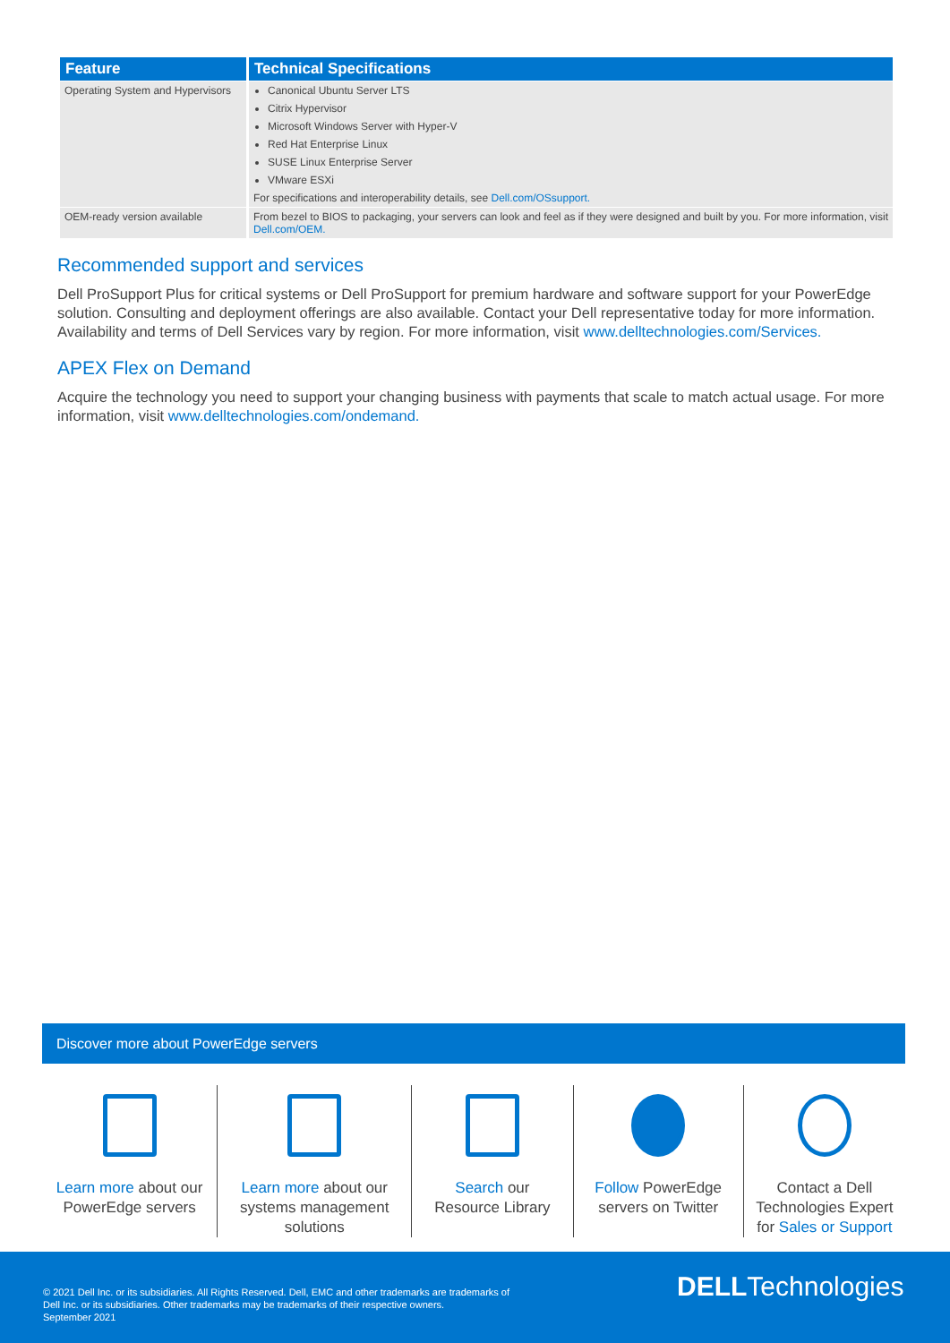| Feature | Technical Specifications |
| --- | --- |
| Operating System and Hypervisors | Canonical Ubuntu Server LTS Citrix Hypervisor Microsoft Windows Server with Hyper-V Red Hat Enterprise Linux SUSE Linux Enterprise Server VMware ESXi For specifications and interoperability details, see Dell.com/OSsupport. |
| OEM-ready version available | From bezel to BIOS to packaging, your servers can look and feel as if they were designed and built by you. For more information, visit Dell.com/OEM. |
Recommended support and services
Dell ProSupport Plus for critical systems or Dell ProSupport for premium hardware and software support for your PowerEdge solution. Consulting and deployment offerings are also available. Contact your Dell representative today for more information. Availability and terms of Dell Services vary by region. For more information, visit www.delltechnologies.com/Services.
APEX Flex on Demand
Acquire the technology you need to support your changing business with payments that scale to match actual usage. For more information, visit www.delltechnologies.com/ondemand.
Discover more about PowerEdge servers
Learn more about our
PowerEdge servers
Learn more about our
systems management
solutions
Search our
Resource Library
Follow PowerEdge
servers on Twitter
Contact a Dell
Technologies Expert
for Sales or Support
© 2021 Dell Inc. or its subsidiaries. All Rights Reserved. Dell, EMC and other trademarks are trademarks of
Dell Inc. or its subsidiaries. Other trademarks may be trademarks of their respective owners.
September 2021
DELLTechnologies